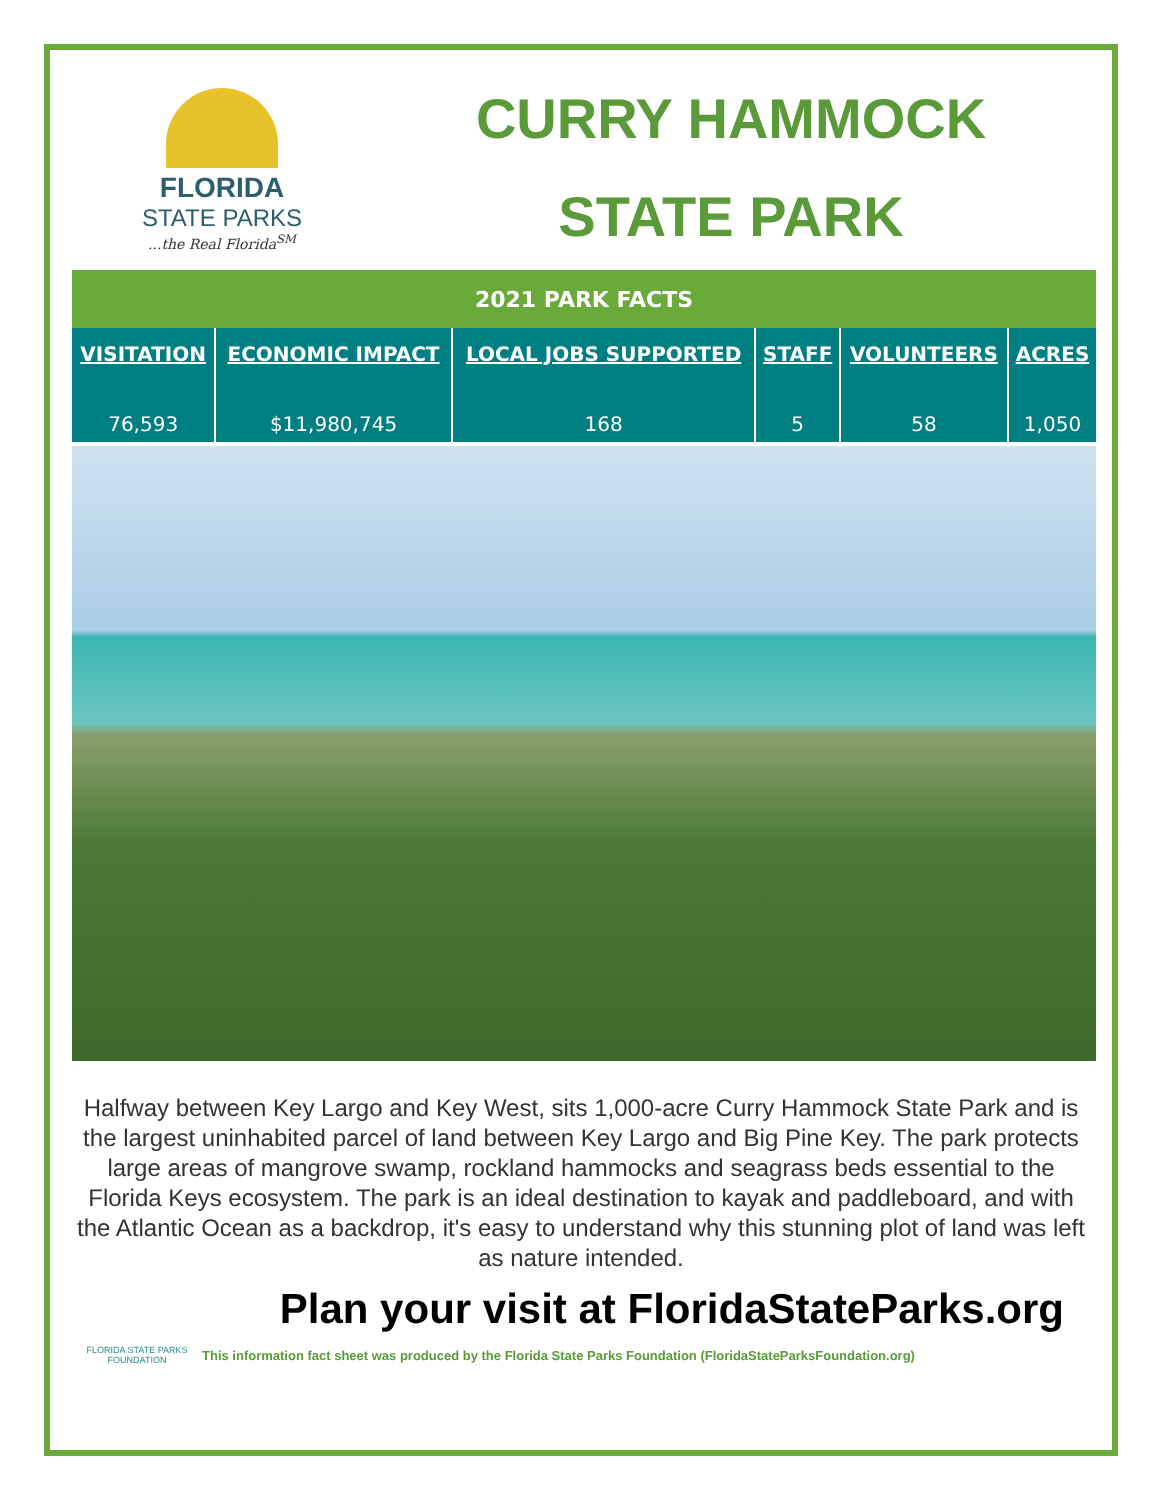FLORIDA
STATE PARKS
...the Real Florida<sup>SM</sup>
CURRY HAMMOCK
STATE PARK
| 2021 PARK FACTS | | | | | |
| VISITATION 76,593 | ECONOMIC IMPACT $11,980,745 | LOCAL JOBS SUPPORTED 168 | STAFF 5 | VOLUNTEERS 58 | ACRES 1,050 |
Halfway between Key Largo and Key West, sits 1,000-acre Curry Hammock State Park and is the largest uninhabited parcel of land between Key Largo and Big Pine Key. The park protects large areas of mangrove swamp, rockland hammocks and seagrass beds essential to the Florida Keys ecosystem. The park is an ideal destination to kayak and paddleboard, and with the Atlantic Ocean as a backdrop, it's easy to understand why this stunning plot of land was left as nature intended.
Plan your visit at FloridaStateParks.org
FLORIDA STATE PARKS FOUNDATION
This information fact sheet was produced by the Florida State Parks Foundation (FloridaStateParksFoundation.org)